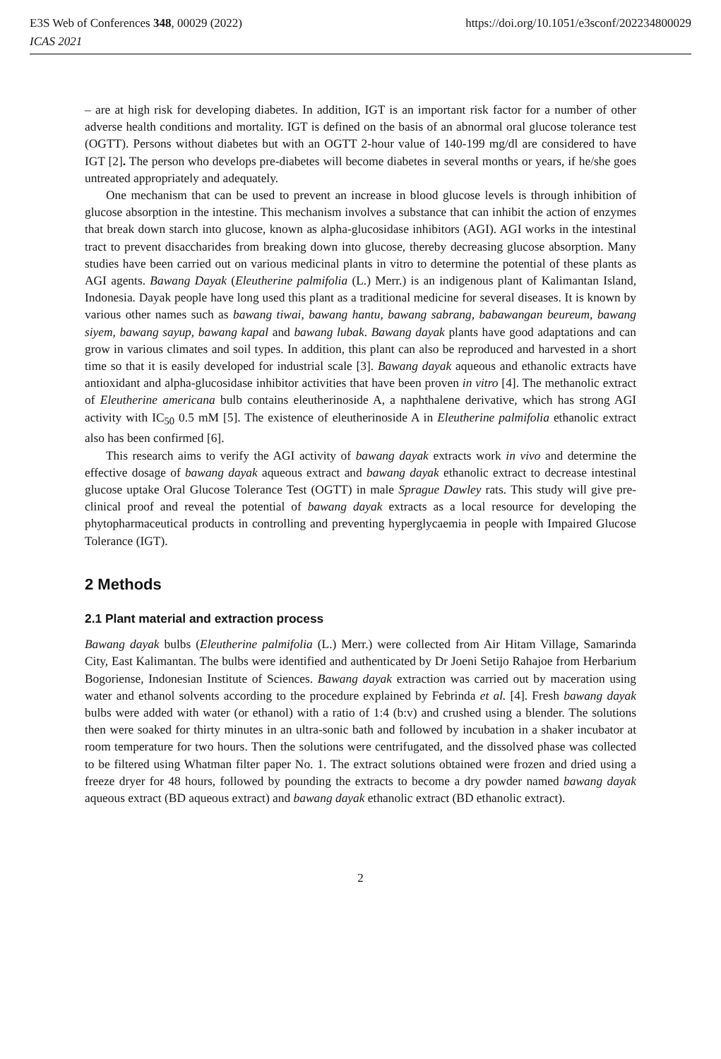E3S Web of Conferences 348, 00029 (2022)
ICAS 2021
https://doi.org/10.1051/e3sconf/202234800029
– are at high risk for developing diabetes. In addition, IGT is an important risk factor for a number of other adverse health conditions and mortality. IGT is defined on the basis of an abnormal oral glucose tolerance test (OGTT). Persons without diabetes but with an OGTT 2-hour value of 140-199 mg/dl are considered to have IGT [2]. The person who develops pre-diabetes will become diabetes in several months or years, if he/she goes untreated appropriately and adequately.
One mechanism that can be used to prevent an increase in blood glucose levels is through inhibition of glucose absorption in the intestine. This mechanism involves a substance that can inhibit the action of enzymes that break down starch into glucose, known as alpha-glucosidase inhibitors (AGI). AGI works in the intestinal tract to prevent disaccharides from breaking down into glucose, thereby decreasing glucose absorption. Many studies have been carried out on various medicinal plants in vitro to determine the potential of these plants as AGI agents. Bawang Dayak (Eleutherine palmifolia (L.) Merr.) is an indigenous plant of Kalimantan Island, Indonesia. Dayak people have long used this plant as a traditional medicine for several diseases. It is known by various other names such as bawang tiwai, bawang hantu, bawang sabrang, babawangan beureum, bawang siyem, bawang sayup, bawang kapal and bawang lubak. Bawang dayak plants have good adaptations and can grow in various climates and soil types. In addition, this plant can also be reproduced and harvested in a short time so that it is easily developed for industrial scale [3]. Bawang dayak aqueous and ethanolic extracts have antioxidant and alpha-glucosidase inhibitor activities that have been proven in vitro [4]. The methanolic extract of Eleutherine americana bulb contains eleutherinoside A, a naphthalene derivative, which has strong AGI activity with IC<sub>50</sub> 0.5 mM [5]. The existence of eleutherinoside A in Eleutherine palmifolia ethanolic extract also has been confirmed [6].
This research aims to verify the AGI activity of bawang dayak extracts work in vivo and determine the effective dosage of bawang dayak aqueous extract and bawang dayak ethanolic extract to decrease intestinal glucose uptake Oral Glucose Tolerance Test (OGTT) in male Sprague Dawley rats. This study will give pre-clinical proof and reveal the potential of bawang dayak extracts as a local resource for developing the phytopharmaceutical products in controlling and preventing hyperglycaemia in people with Impaired Glucose Tolerance (IGT).
2 Methods
2.1 Plant material and extraction process
Bawang dayak bulbs (Eleutherine palmifolia (L.) Merr.) were collected from Air Hitam Village, Samarinda City, East Kalimantan. The bulbs were identified and authenticated by Dr Joeni Setijo Rahajoe from Herbarium Bogoriense, Indonesian Institute of Sciences. Bawang dayak extraction was carried out by maceration using water and ethanol solvents according to the procedure explained by Febrinda et al. [4]. Fresh bawang dayak bulbs were added with water (or ethanol) with a ratio of 1:4 (b:v) and crushed using a blender. The solutions then were soaked for thirty minutes in an ultra-sonic bath and followed by incubation in a shaker incubator at room temperature for two hours. Then the solutions were centrifugated, and the dissolved phase was collected to be filtered using Whatman filter paper No. 1. The extract solutions obtained were frozen and dried using a freeze dryer for 48 hours, followed by pounding the extracts to become a dry powder named bawang dayak aqueous extract (BD aqueous extract) and bawang dayak ethanolic extract (BD ethanolic extract).
2